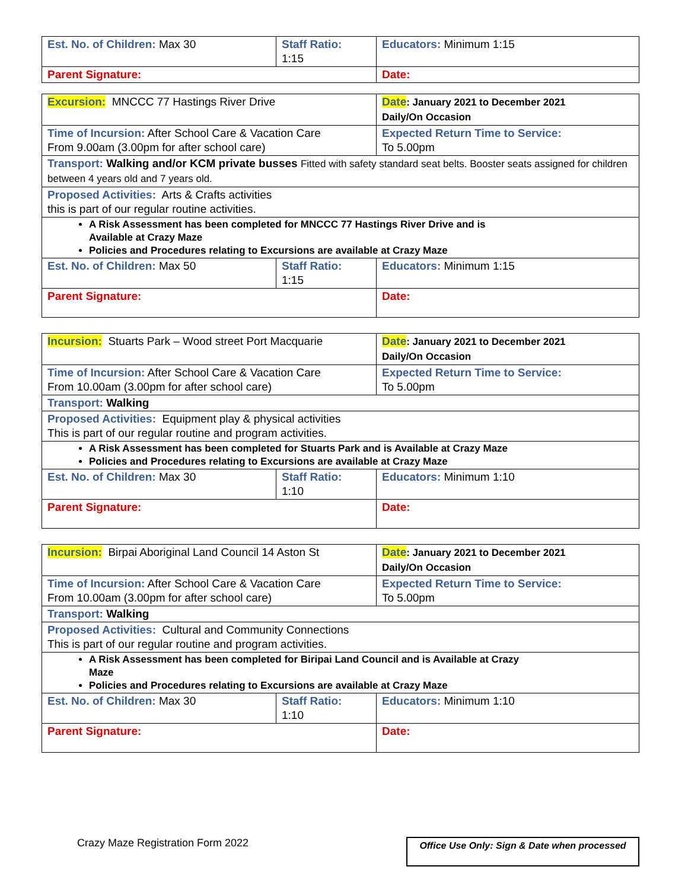| Est. No. of Children: Max 30 | Staff Ratio: 1:15 | Educators: Minimum 1:15 |
| Parent Signature: | | Date: |
| Excursion: MNCCC 77 Hastings River Drive | | Date : January 2021 to December 2021 Daily/On Occasion |
| Time of Incursion: After School Care & Vacation Care From 9.00am (3.00pm for after school care) | | Expected Return Time to Service: To 5.00pm |
| Transport: Walking and/or KCM private busses Fitted with safety standard seat belts. Booster seats assigned for children between 4 years old and 7 years old. | | |
| Proposed Activities: Arts & Crafts activities this is part of our regular routine activities. | | |
| A Risk Assessment has been completed for MNCCC 77 Hastings River Drive and is Available at Crazy Maze Policies and Procedures relating to Excursions are available at Crazy Maze | | |
| Est. No. of Children: Max 50 | Staff Ratio: 1:15 | Educators: Minimum 1:15 |
| Parent Signature: | | Date: |
| Incursion: Stuarts Park – Wood street Port Macquarie | | Date : January 2021 to December 2021 Daily/On Occasion |
| Time of Incursion: After School Care & Vacation Care From 10.00am (3.00pm for after school care) | | Expected Return Time to Service: To 5.00pm |
| Transport: Walking | | |
| Proposed Activities: Equipment play & physical activities This is part of our regular routine and program activities. | | |
| A Risk Assessment has been completed for Stuarts Park and is Available at Crazy Maze Policies and Procedures relating to Excursions are available at Crazy Maze | | |
| Est. No. of Children: Max 30 | Staff Ratio: 1:10 | Educators: Minimum 1:10 |
| Parent Signature: | | Date: |
| Incursion: Birpai Aboriginal Land Council 14 Aston St | | Date : January 2021 to December 2021 Daily/On Occasion |
| Time of Incursion: After School Care & Vacation Care From 10.00am (3.00pm for after school care) | | Expected Return Time to Service: To 5.00pm |
| Transport: Walking | | |
| Proposed Activities: Cultural and Community Connections This is part of our regular routine and program activities. | | |
| A Risk Assessment has been completed for Biripai Land Council and is Available at Crazy Maze Policies and Procedures relating to Excursions are available at Crazy Maze | | |
| Est. No. of Children: Max 30 | Staff Ratio: 1:10 | Educators: Minimum 1:10 |
| Parent Signature: | | Date: |
Crazy Maze Registration Form 2022
Office Use Only: Sign & Date when processed